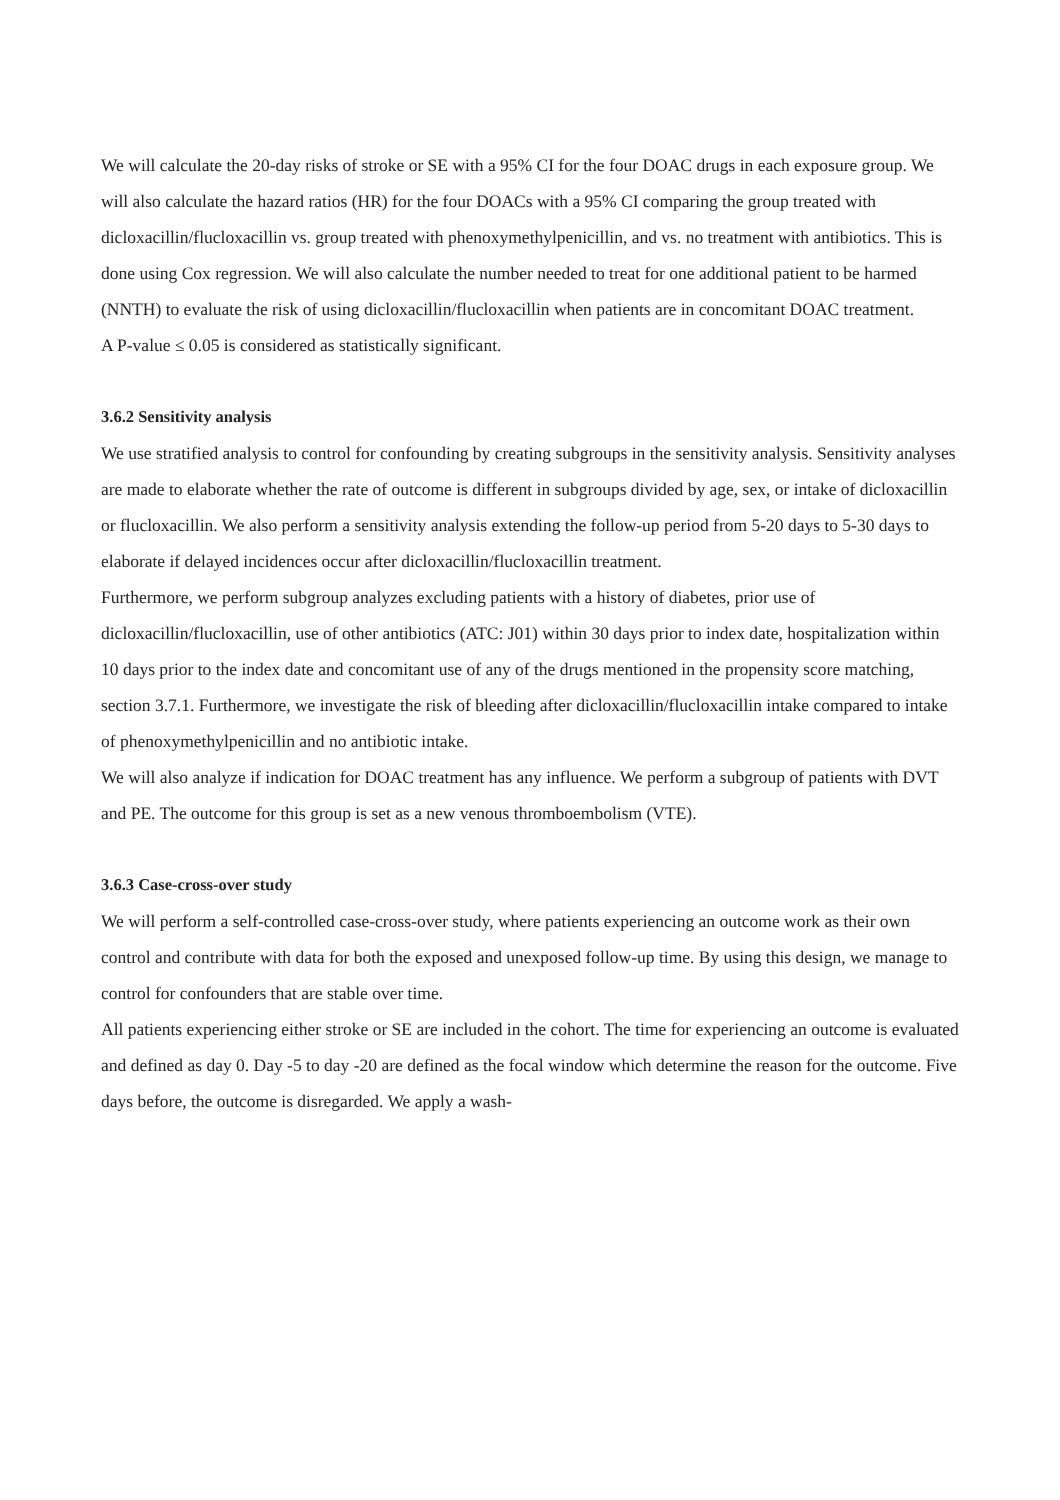We will calculate the 20-day risks of stroke or SE with a 95% CI for the four DOAC drugs in each exposure group. We will also calculate the hazard ratios (HR) for the four DOACs with a 95% CI comparing the group treated with dicloxacillin/flucloxacillin vs. group treated with phenoxymethylpenicillin, and vs. no treatment with antibiotics. This is done using Cox regression. We will also calculate the number needed to treat for one additional patient to be harmed (NNTH) to evaluate the risk of using dicloxacillin/flucloxacillin when patients are in concomitant DOAC treatment.
A P-value ≤ 0.05 is considered as statistically significant.
3.6.2 Sensitivity analysis
We use stratified analysis to control for confounding by creating subgroups in the sensitivity analysis. Sensitivity analyses are made to elaborate whether the rate of outcome is different in subgroups divided by age, sex, or intake of dicloxacillin or flucloxacillin. We also perform a sensitivity analysis extending the follow-up period from 5-20 days to 5-30 days to elaborate if delayed incidences occur after dicloxacillin/flucloxacillin treatment.
Furthermore, we perform subgroup analyzes excluding patients with a history of diabetes, prior use of dicloxacillin/flucloxacillin, use of other antibiotics (ATC: J01) within 30 days prior to index date, hospitalization within 10 days prior to the index date and concomitant use of any of the drugs mentioned in the propensity score matching, section 3.7.1. Furthermore, we investigate the risk of bleeding after dicloxacillin/flucloxacillin intake compared to intake of phenoxymethylpenicillin and no antibiotic intake.
We will also analyze if indication for DOAC treatment has any influence. We perform a subgroup of patients with DVT and PE. The outcome for this group is set as a new venous thromboembolism (VTE).
3.6.3 Case-cross-over study
We will perform a self-controlled case-cross-over study, where patients experiencing an outcome work as their own control and contribute with data for both the exposed and unexposed follow-up time. By using this design, we manage to control for confounders that are stable over time.
All patients experiencing either stroke or SE are included in the cohort. The time for experiencing an outcome is evaluated and defined as day 0. Day -5 to day -20 are defined as the focal window which determine the reason for the outcome. Five days before, the outcome is disregarded. We apply a wash-